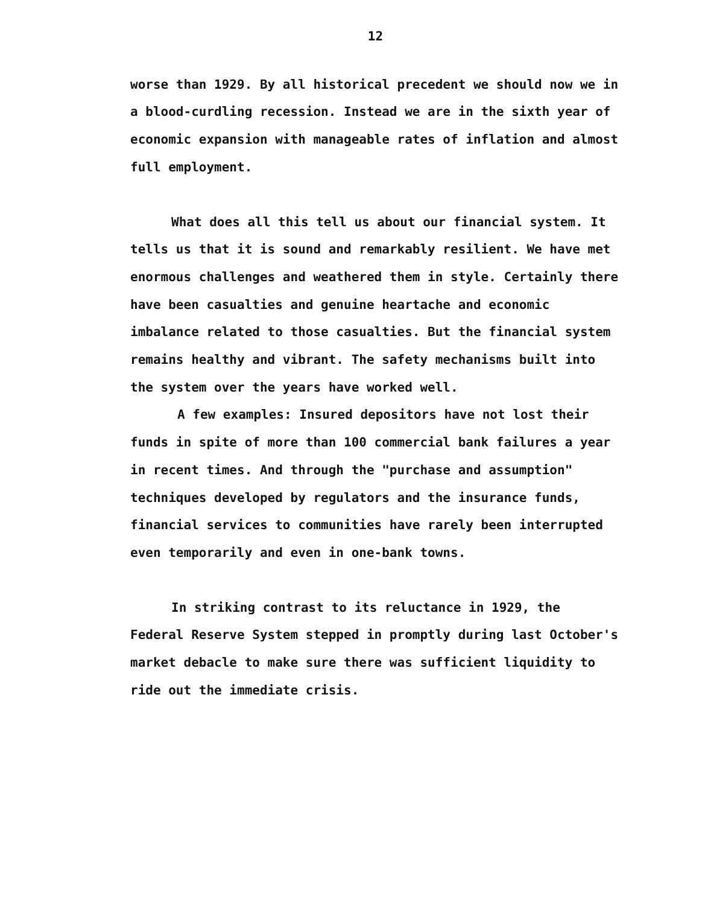12
worse than 1929. By all historical precedent we should now we in a blood-curdling recession. Instead we are in the sixth year of economic expansion with manageable rates of inflation and almost full employment.
What does all this tell us about our financial system. It tells us that it is sound and remarkably resilient. We have met enormous challenges and weathered them in style. Certainly there have been casualties and genuine heartache and economic imbalance related to those casualties. But the financial system remains healthy and vibrant. The safety mechanisms built into the system over the years have worked well.
A few examples: Insured depositors have not lost their funds in spite of more than 100 commercial bank failures a year in recent times. And through the "purchase and assumption" techniques developed by regulators and the insurance funds, financial services to communities have rarely been interrupted even temporarily and even in one-bank towns.
In striking contrast to its reluctance in 1929, the Federal Reserve System stepped in promptly during last October's market debacle to make sure there was sufficient liquidity to ride out the immediate crisis.